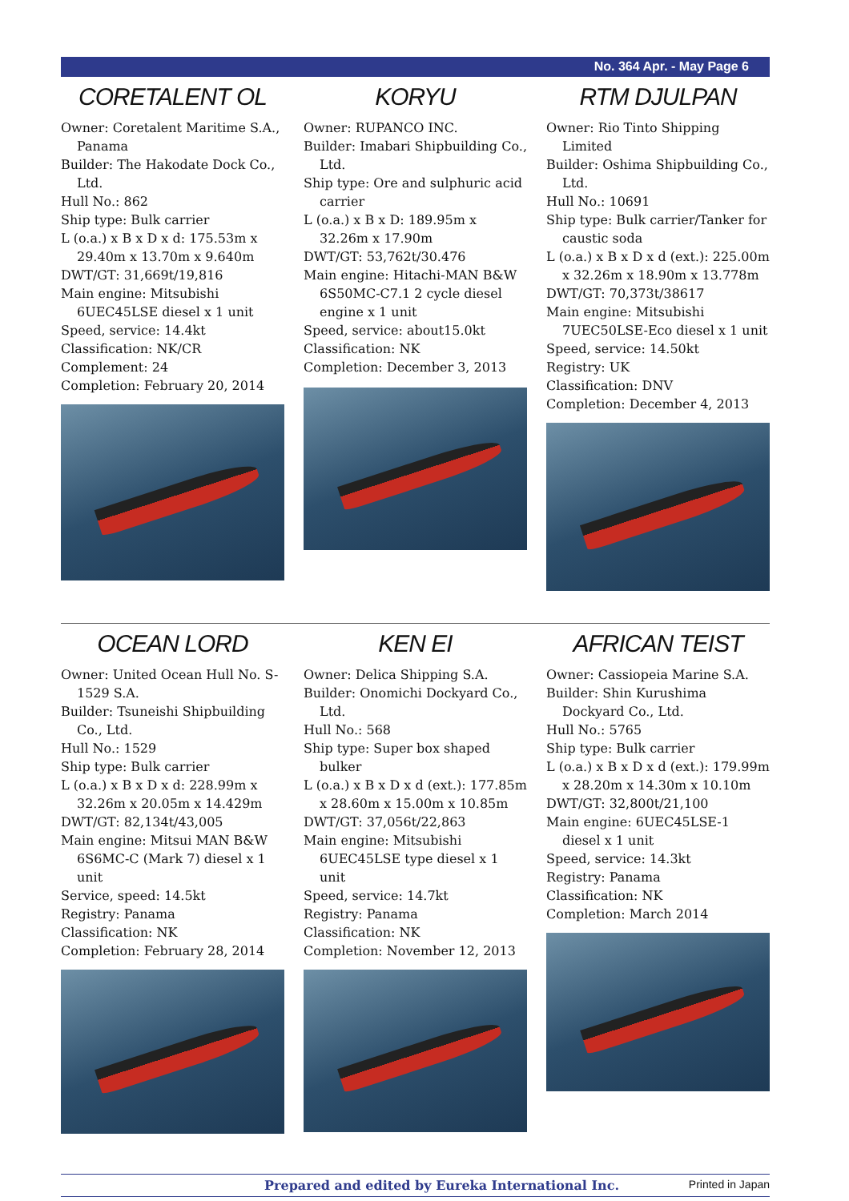No. 364 Apr. - May Page 6
CORETALENT OL
Owner: Coretalent Maritime S.A., Panama
Builder: The Hakodate Dock Co., Ltd.
Hull No.: 862
Ship type: Bulk carrier
L (o.a.) x B x D x d: 175.53m x 29.40m x 13.70m x 9.640m
DWT/GT: 31,669t/19,816
Main engine: Mitsubishi 6UEC45LSE diesel x 1 unit
Speed, service: 14.4kt
Classification: NK/CR
Complement: 24
Completion: February 20, 2014
KORYU
Owner: RUPANCO INC.
Builder: Imabari Shipbuilding Co., Ltd.
Ship type: Ore and sulphuric acid carrier
L (o.a.) x B x D: 189.95m x 32.26m x 17.90m
DWT/GT: 53,762t/30.476
Main engine: Hitachi-MAN B&W 6S50MC-C7.1 2 cycle diesel engine x 1 unit
Speed, service: about15.0kt
Classification: NK
Completion: December 3, 2013
RTM DJULPAN
Owner: Rio Tinto Shipping Limited
Builder: Oshima Shipbuilding Co., Ltd.
Hull No.: 10691
Ship type: Bulk carrier/Tanker for caustic soda
L (o.a.) x B x D x d (ext.): 225.00m x 32.26m x 18.90m x 13.778m
DWT/GT: 70,373t/38617
Main engine: Mitsubishi 7UEC50LSE-Eco diesel x 1 unit
Speed, service: 14.50kt
Registry: UK
Classification: DNV
Completion: December 4, 2013
OCEAN LORD
Owner: United Ocean Hull No. S-1529 S.A.
Builder: Tsuneishi Shipbuilding Co., Ltd.
Hull No.: 1529
Ship type: Bulk carrier
L (o.a.) x B x D x d: 228.99m x 32.26m x 20.05m x 14.429m
DWT/GT: 82,134t/43,005
Main engine: Mitsui MAN B&W 6S6MC-C (Mark 7) diesel x 1 unit
Service, speed: 14.5kt
Registry: Panama
Classification: NK
Completion: February 28, 2014
KEN EI
Owner: Delica Shipping S.A.
Builder: Onomichi Dockyard Co., Ltd.
Hull No.: 568
Ship type: Super box shaped bulker
L (o.a.) x B x D x d (ext.): 177.85m x 28.60m x 15.00m x 10.85m
DWT/GT: 37,056t/22,863
Main engine: Mitsubishi 6UEC45LSE type diesel x 1 unit
Speed, service: 14.7kt
Registry: Panama
Classification: NK
Completion: November 12, 2013
AFRICAN TEIST
Owner: Cassiopeia Marine S.A.
Builder: Shin Kurushima Dockyard Co., Ltd.
Hull No.: 5765
Ship type: Bulk carrier
L (o.a.) x B x D x d (ext.): 179.99m x 28.20m x 14.30m x 10.10m
DWT/GT: 32,800t/21,100
Main engine: 6UEC45LSE-1 diesel x 1 unit
Speed, service: 14.3kt
Registry: Panama
Classification: NK
Completion: March 2014
Prepared and edited by Eureka International Inc. Printed in Japan